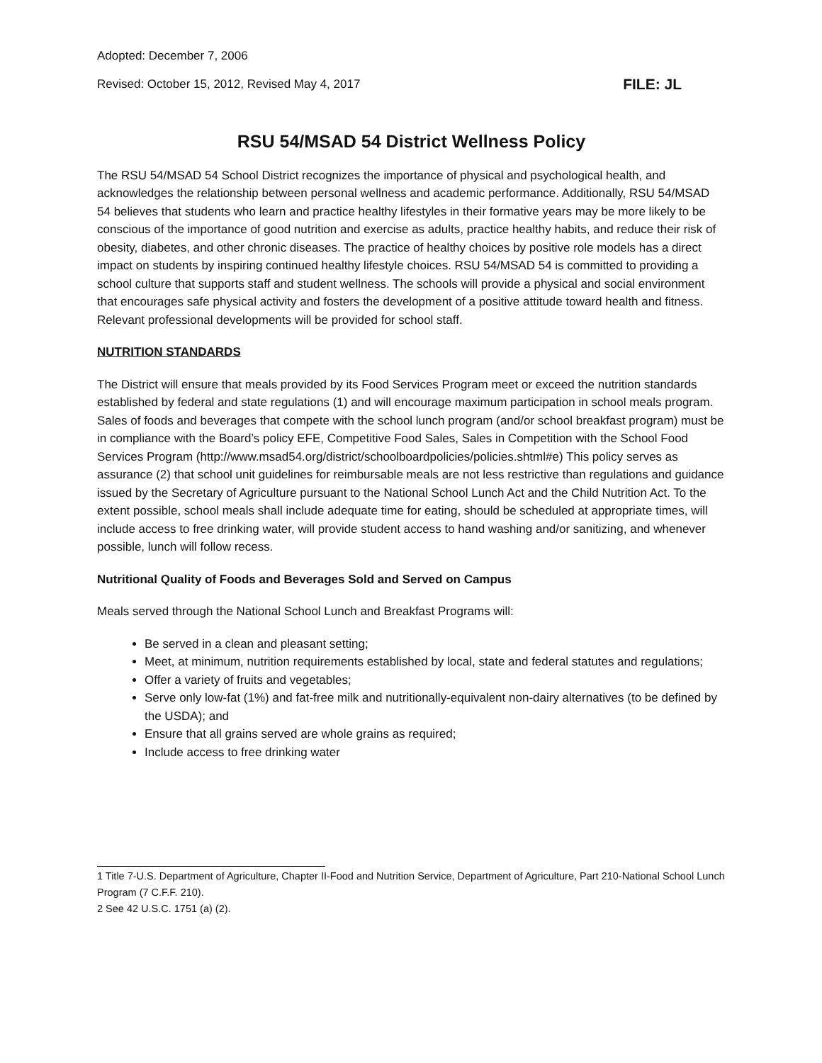Adopted: December 7, 2006
Revised: October 15, 2012, Revised May 4, 2017 FILE: JL
RSU 54/MSAD 54 District Wellness Policy
The RSU 54/MSAD 54 School District recognizes the importance of physical and psychological health, and acknowledges the relationship between personal wellness and academic performance. Additionally, RSU 54/MSAD 54 believes that students who learn and practice healthy lifestyles in their formative years may be more likely to be conscious of the importance of good nutrition and exercise as adults, practice healthy habits, and reduce their risk of obesity, diabetes, and other chronic diseases. The practice of healthy choices by positive role models has a direct impact on students by inspiring continued healthy lifestyle choices. RSU 54/MSAD 54 is committed to providing a school culture that supports staff and student wellness. The schools will provide a physical and social environment that encourages safe physical activity and fosters the development of a positive attitude toward health and fitness. Relevant professional developments will be provided for school staff.
NUTRITION STANDARDS
The District will ensure that meals provided by its Food Services Program meet or exceed the nutrition standards established by federal and state regulations (1) and will encourage maximum participation in school meals program. Sales of foods and beverages that compete with the school lunch program (and/or school breakfast program) must be in compliance with the Board’s policy EFE, Competitive Food Sales, Sales in Competition with the School Food Services Program (http://www.msad54.org/district/schoolboardpolicies/policies.shtml#e) This policy serves as assurance (2) that school unit guidelines for reimbursable meals are not less restrictive than regulations and guidance issued by the Secretary of Agriculture pursuant to the National School Lunch Act and the Child Nutrition Act. To the extent possible, school meals shall include adequate time for eating, should be scheduled at appropriate times, will include access to free drinking water, will provide student access to hand washing and/or sanitizing, and whenever possible, lunch will follow recess.
Nutritional Quality of Foods and Beverages Sold and Served on Campus
Meals served through the National School Lunch and Breakfast Programs will:
Be served in a clean and pleasant setting;
Meet, at minimum, nutrition requirements established by local, state and federal statutes and regulations;
Offer a variety of fruits and vegetables;
Serve only low-fat (1%) and fat-free milk and nutritionally-equivalent non-dairy alternatives (to be defined by the USDA); and
Ensure that all grains served are whole grains as required;
Include access to free drinking water
1 Title 7-U.S. Department of Agriculture, Chapter II-Food and Nutrition Service, Department of Agriculture, Part 210-National School Lunch Program (7 C.F.F. 210).
2 See 42 U.S.C. 1751 (a) (2).